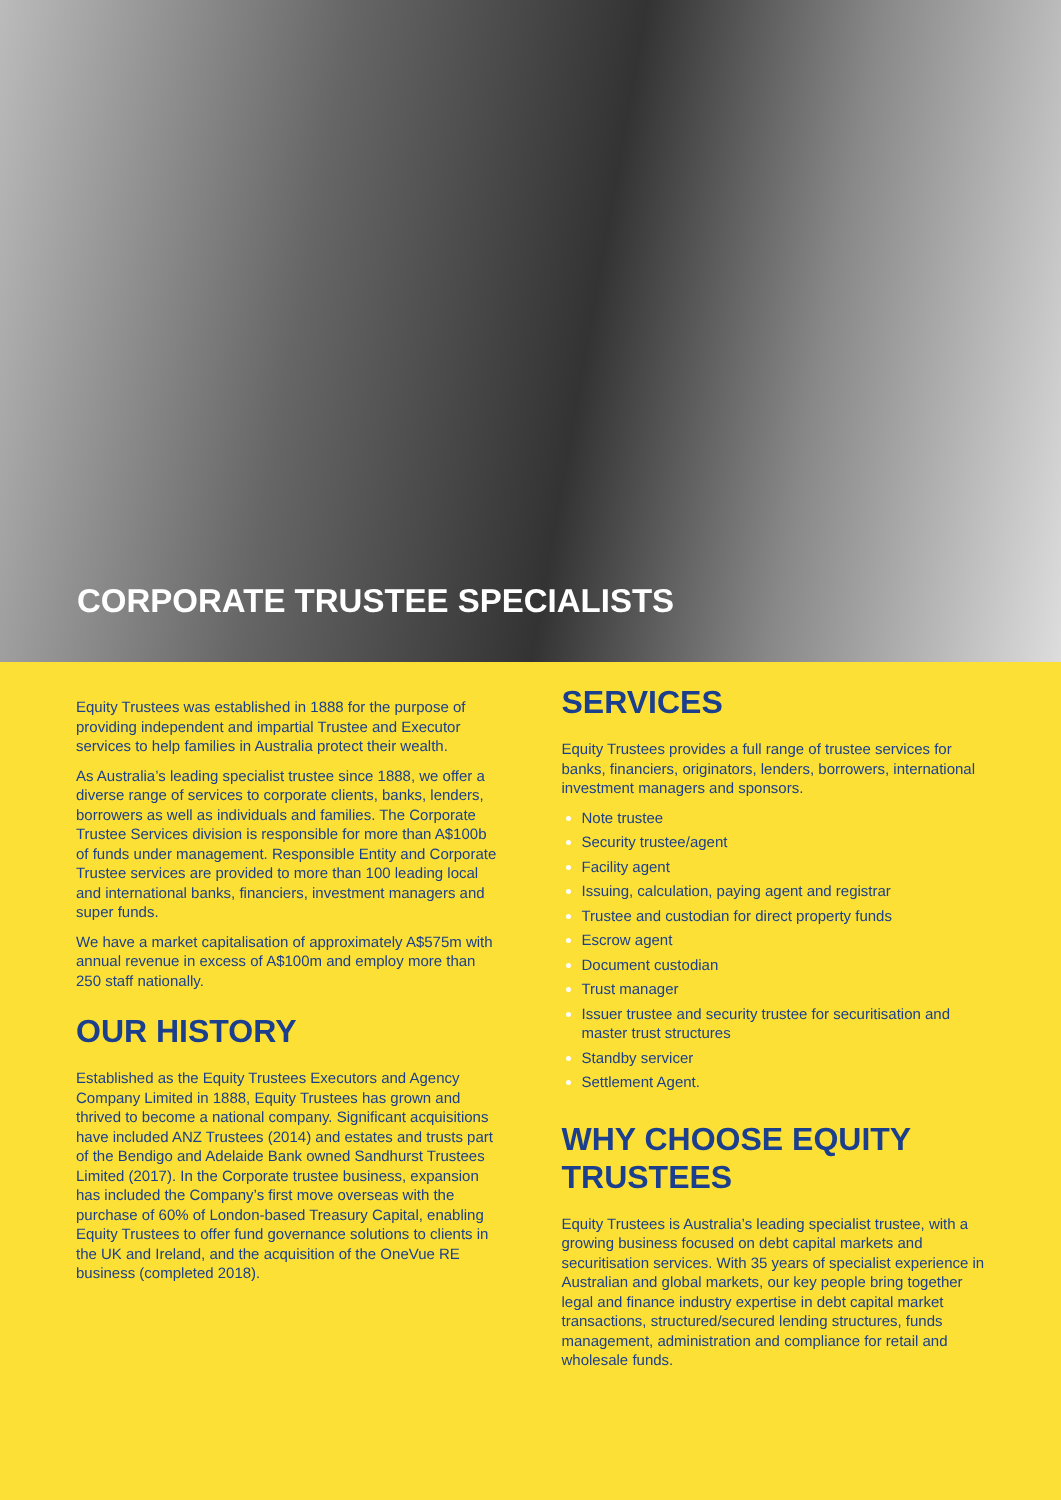CORPORATE TRUSTEE SPECIALISTS
Equity Trustees was established in 1888 for the purpose of providing independent and impartial Trustee and Executor services to help families in Australia protect their wealth.
As Australia’s leading specialist trustee since 1888, we offer a diverse range of services to corporate clients, banks, lenders, borrowers as well as individuals and families. The Corporate Trustee Services division is responsible for more than A$100b of funds under management. Responsible Entity and Corporate Trustee services are provided to more than 100 leading local and international banks, financiers, investment managers and super funds.
We have a market capitalisation of approximately A$575m with annual revenue in excess of A$100m and employ more than 250 staff nationally.
OUR HISTORY
Established as the Equity Trustees Executors and Agency Company Limited in 1888, Equity Trustees has grown and thrived to become a national company. Significant acquisitions have included ANZ Trustees (2014) and estates and trusts part of the Bendigo and Adelaide Bank owned Sandhurst Trustees Limited (2017). In the Corporate trustee business, expansion has included the Company’s first move overseas with the purchase of 60% of London-based Treasury Capital, enabling Equity Trustees to offer fund governance solutions to clients in the UK and Ireland, and the acquisition of the OneVue RE business (completed 2018).
SERVICES
Equity Trustees provides a full range of trustee services for banks, financiers, originators, lenders, borrowers, international investment managers and sponsors.
Note trustee
Security trustee/agent
Facility agent
Issuing, calculation, paying agent and registrar
Trustee and custodian for direct property funds
Escrow agent
Document custodian
Trust manager
Issuer trustee and security trustee for securitisation and master trust structures
Standby servicer
Settlement Agent.
WHY CHOOSE EQUITY TRUSTEES
Equity Trustees is Australia’s leading specialist trustee, with a growing business focused on debt capital markets and securitisation services. With 35 years of specialist experience in Australian and global markets, our key people bring together legal and finance industry expertise in debt capital market transactions, structured/secured lending structures, funds management, administration and compliance for retail and wholesale funds.